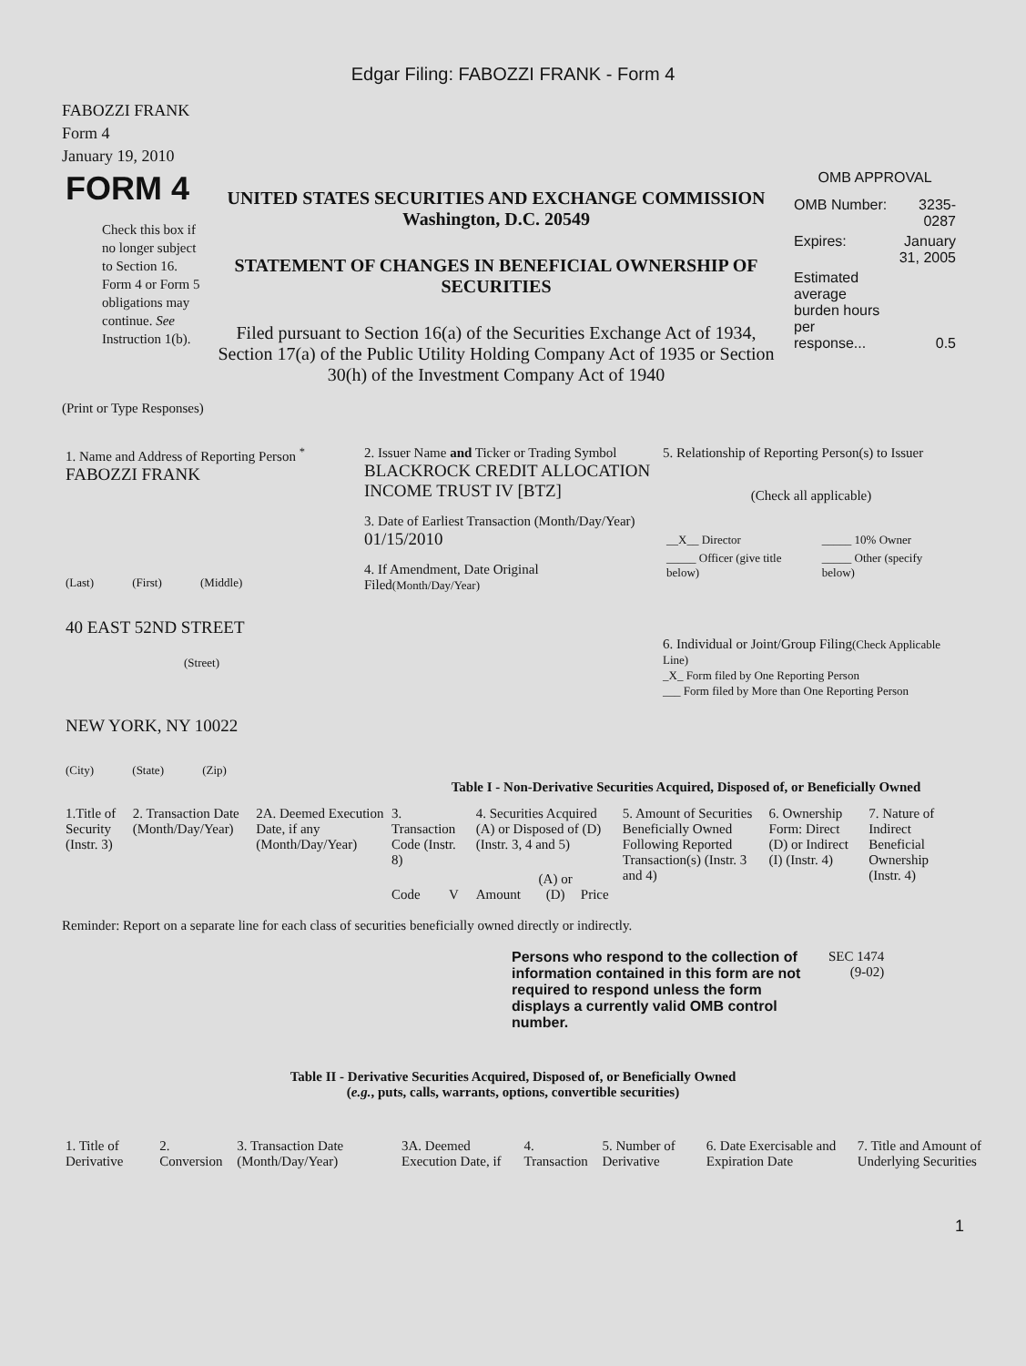Edgar Filing: FABOZZI FRANK - Form 4
FABOZZI FRANK
Form 4
January 19, 2010
| FORM 4 Check this box if no longer subject to Section 16. Form 4 or Form 5 obligations may continue. See Instruction 1(b). | UNITED STATES SECURITIES AND EXCHANGE COMMISSION Washington, D.C. 20549 STATEMENT OF CHANGES IN BENEFICIAL OWNERSHIP OF SECURITIES Filed pursuant to Section 16(a) of the Securities Exchange Act of 1934, Section 17(a) of the Public Utility Holding Company Act of 1935 or Section 30(h) of the Investment Company Act of 1940 | OMB APPROVAL / OMB Number: / 3235-0287 / / Expires: / January 31, 2005 / / Estimated average burden hours per response... / 0.5 / |
(Print or Type Responses)
| 1. Name and Address of Reporting Person <sup>*</sup> FABOZZI FRANK (Last) (First) (Middle) 40 EAST 52ND STREET (Street) NEW YORK, NY 10022 (City) (State) (Zip) | 2. Issuer Name and Ticker or Trading Symbol BLACKROCK CREDIT ALLOCATION INCOME TRUST IV [BTZ] 3. Date of Earliest Transaction (Month/Day/Year) 01/15/2010 4. If Amendment, Date Original Filed (Month/Day/Year) | 5. Relationship of Reporting Person(s) to Issuer (Check all applicable) / __X__ Director / _____ 10% Owner / / _____ Officer (give title below) / _____ Other (specify below) / 6. Individual or Joint/Group Filing (Check Applicable Line) _X_ Form filed by One Reporting Person ___ Form filed by More than One Reporting Person |
Table I - Non-Derivative Securities Acquired, Disposed of, or Beneficially Owned
| 1.Title of Security (Instr. 3) | 2. Transaction Date (Month/Day/Year) | 2A. Deemed Execution Date, if any (Month/Day/Year) | 3. Transaction Code (Instr. 8) | | 4. Securities Acquired (A) or Disposed of (D) (Instr. 3, 4 and 5) | | | 5. Amount of Securities Beneficially Owned Following Reported Transaction(s) (Instr. 3 and 4) | 6. Ownership Form: Direct (D) or Indirect (I) (Instr. 4) | 7. Nature of Indirect Beneficial Ownership (Instr. 4) |
| --- | --- | --- | --- | --- | --- | --- | --- | --- | --- | --- |
| | | | Code | V | Amount | (A) or (D) | Price | | | |
Reminder: Report on a separate line for each class of securities beneficially owned directly or indirectly.
| Persons who respond to the collection of information contained in this form are not required to respond unless the form displays a currently valid OMB control number. | SEC 1474 (9-02) |
Table II - Derivative Securities Acquired, Disposed of, or Beneficially Owned
(e.g., puts, calls, warrants, options, convertible securities)
| 1. Title of Derivative | 2. Conversion | 3. Transaction Date (Month/Day/Year) | 3A. Deemed Execution Date, if | 4. Transaction | 5. Number of Derivative | 6. Date Exercisable and Expiration Date | 7. Title and Amount of Underlying Securities |
| --- | --- | --- | --- | --- | --- | --- | --- |
1